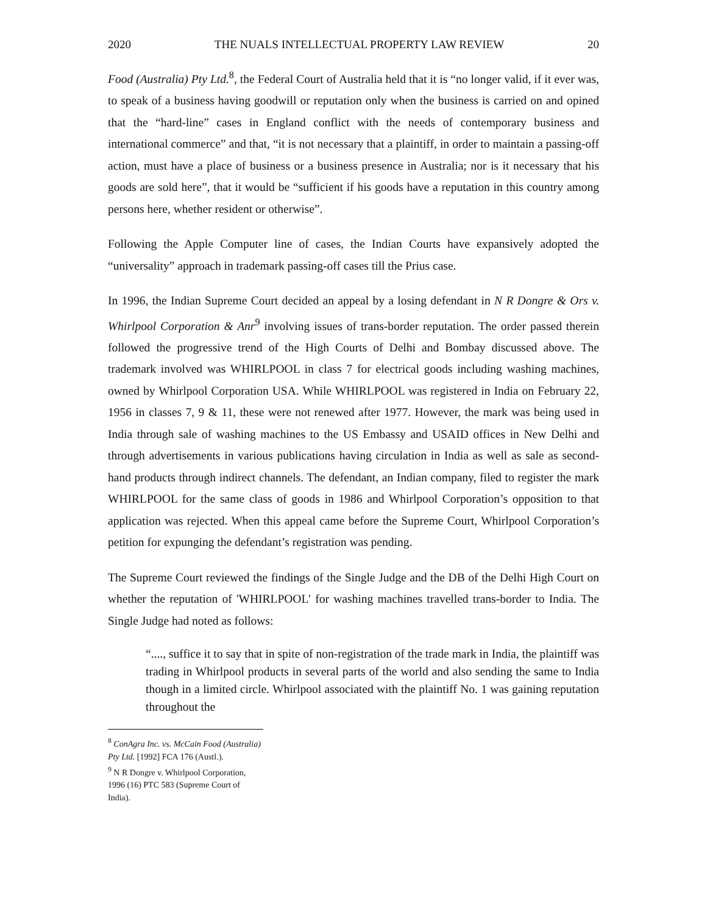2020 THE NUALS INTELLECTUAL PROPERTY LAW REVIEW 20
Food (Australia) Pty Ltd.<sup>8</sup>, the Federal Court of Australia held that it is “no longer valid, if it ever was, to speak of a business having goodwill or reputation only when the business is carried on and opined that the “hard-line” cases in England conflict with the needs of contemporary business and international commerce” and that, “it is not necessary that a plaintiff, in order to maintain a passing-off action, must have a place of business or a business presence in Australia; nor is it necessary that his goods are sold here”, that it would be “sufficient if his goods have a reputation in this country among persons here, whether resident or otherwise”.
Following the Apple Computer line of cases, the Indian Courts have expansively adopted the “universality” approach in trademark passing-off cases till the Prius case.
In 1996, the Indian Supreme Court decided an appeal by a losing defendant in N R Dongre & Ors v. Whirlpool Corporation & Anr<sup>9</sup> involving issues of trans-border reputation. The order passed therein followed the progressive trend of the High Courts of Delhi and Bombay discussed above. The trademark involved was WHIRLPOOL in class 7 for electrical goods including washing machines, owned by Whirlpool Corporation USA. While WHIRLPOOL was registered in India on February 22, 1956 in classes 7, 9 & 11, these were not renewed after 1977. However, the mark was being used in India through sale of washing machines to the US Embassy and USAID offices in New Delhi and through advertisements in various publications having circulation in India as well as sale as second-hand products through indirect channels. The defendant, an Indian company, filed to register the mark WHIRLPOOL for the same class of goods in 1986 and Whirlpool Corporation’s opposition to that application was rejected. When this appeal came before the Supreme Court, Whirlpool Corporation’s petition for expunging the defendant’s registration was pending.
The Supreme Court reviewed the findings of the Single Judge and the DB of the Delhi High Court on whether the reputation of 'WHIRLPOOL' for washing machines travelled trans-border to India. The Single Judge had noted as follows:
“...., suffice it to say that in spite of non-registration of the trade mark in India, the plaintiff was trading in Whirlpool products in several parts of the world and also sending the same to India though in a limited circle. Whirlpool associated with the plaintiff No. 1 was gaining reputation throughout the
<sup>8</sup> ConAgra Inc. vs. McCain Food (Australia) Pty Ltd. [1992] FCA 176 (Austl.).
<sup>9</sup> N R Dongre v. Whirlpool Corporation, 1996 (16) PTC 583 (Supreme Court of India).